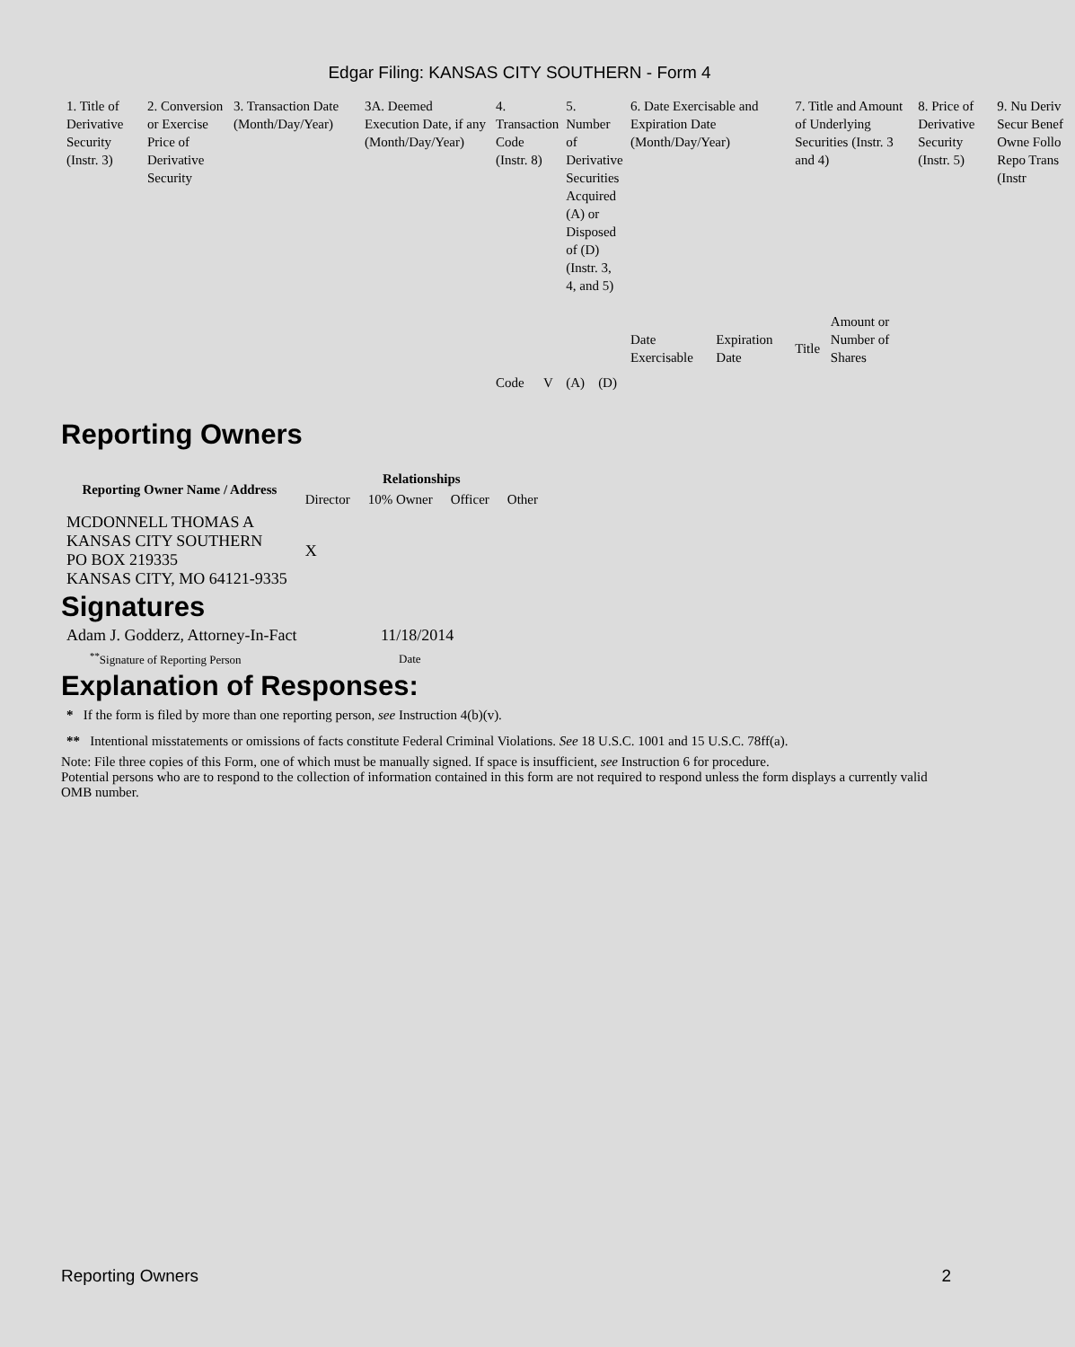Edgar Filing: KANSAS CITY SOUTHERN - Form 4
| 1. Title of Derivative Security (Instr. 3) | 2. Conversion or Exercise Price of Derivative Security | 3. Transaction Date (Month/Day/Year) | 3A. Deemed Execution Date, if any (Month/Day/Year) | 4. Transaction Code (Instr. 8) | | 5. Number of Derivative Securities Acquired (A) or Disposed of (D) (Instr. 3, 4, and 5) | | 6. Date Exercisable and Expiration Date (Month/Day/Year) | | 7. Title and Amount of Underlying Securities (Instr. 3 and 4) | | 8. Price of Derivative Security (Instr. 5) | 9. Nu Deriv Secur Benef Owne Follo Repo Trans (Instr |
| | | | | Code | V | (A) | (D) | Date Exercisable | Expiration Date | Title | Amount or Number of Shares | | |
Reporting Owners
| Reporting Owner Name / Address | Relationships | | | |
| --- | --- | --- | --- | --- |
| | Director | 10% Owner | Officer | Other |
| MCDONNELL THOMAS A KANSAS CITY SOUTHERN PO BOX 219335 KANSAS CITY, MO 64121-9335 | X | | | |
Signatures
| Adam J. Godderz, Attorney-In-Fact | 11/18/2014 |
| <sup>**</sup> Signature of Reporting Person | Date |
Explanation of Responses:
* If the form is filed by more than one reporting person, see Instruction 4(b)(v).
** Intentional misstatements or omissions of facts constitute Federal Criminal Violations. See 18 U.S.C. 1001 and 15 U.S.C. 78ff(a).
Note: File three copies of this Form, one of which must be manually signed. If space is insufficient, see Instruction 6 for procedure.
Potential persons who are to respond to the collection of information contained in this form are not required to respond unless the form displays a currently valid OMB number.
Reporting Owners 2